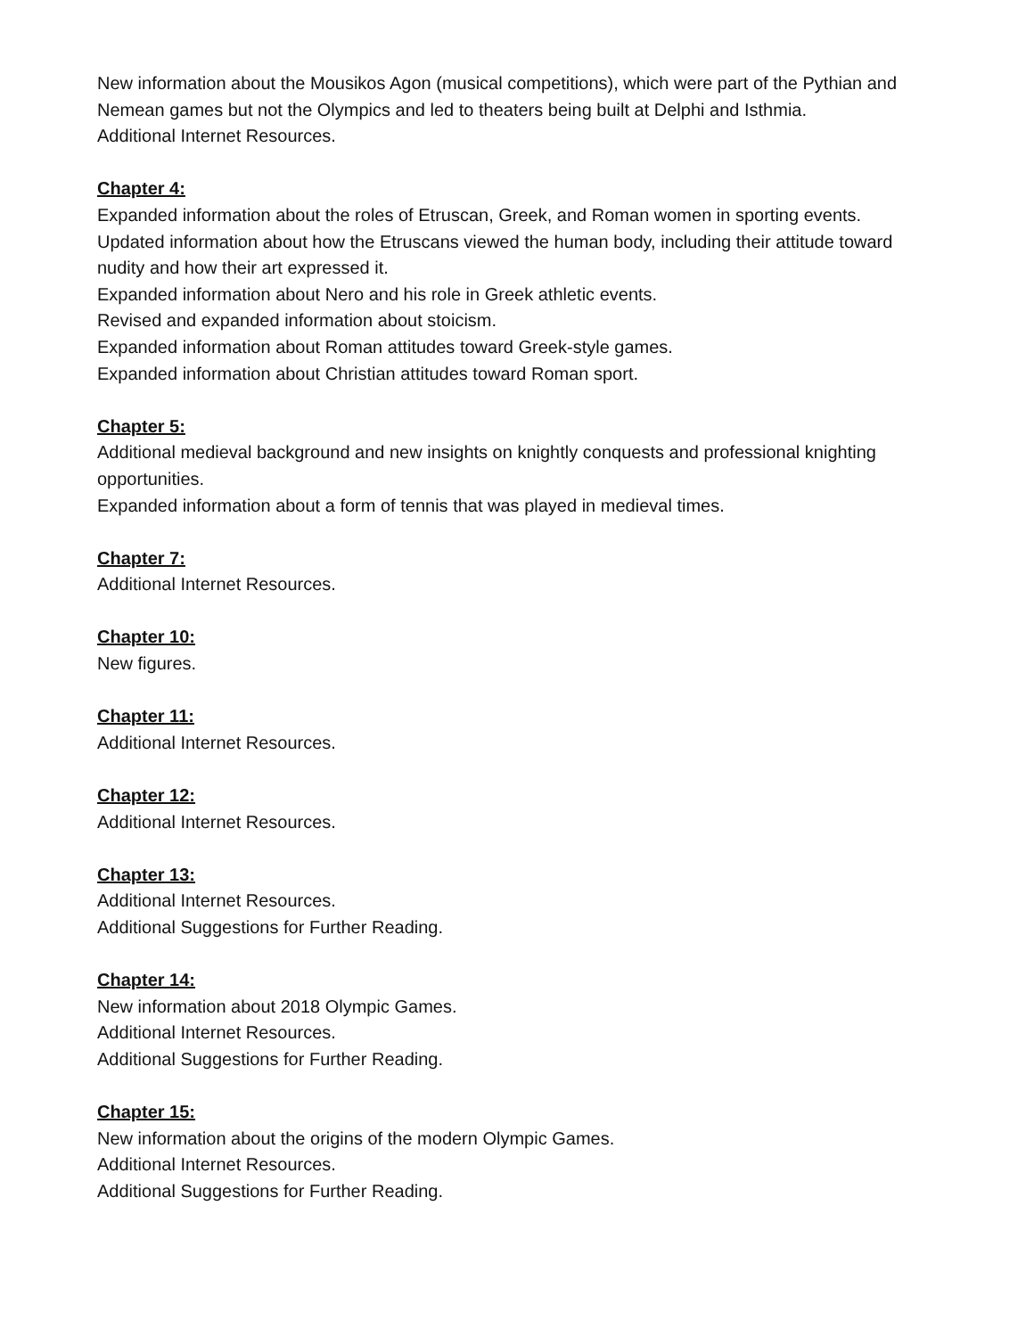New information about the Mousikos Agon (musical competitions), which were part of the Pythian and Nemean games but not the Olympics and led to theaters being built at Delphi and Isthmia.
Additional Internet Resources.
Chapter 4:
Expanded information about the roles of Etruscan, Greek, and Roman women in sporting events.
Updated information about how the Etruscans viewed the human body, including their attitude toward nudity and how their art expressed it.
Expanded information about Nero and his role in Greek athletic events.
Revised and expanded information about stoicism.
Expanded information about Roman attitudes toward Greek-style games.
Expanded information about Christian attitudes toward Roman sport.
Chapter 5:
Additional medieval background and new insights on knightly conquests and professional knighting opportunities.
Expanded information about a form of tennis that was played in medieval times.
Chapter 7:
Additional Internet Resources.
Chapter 10:
New figures.
Chapter 11:
Additional Internet Resources.
Chapter 12:
Additional Internet Resources.
Chapter 13:
Additional Internet Resources.
Additional Suggestions for Further Reading.
Chapter 14:
New information about 2018 Olympic Games.
Additional Internet Resources.
Additional Suggestions for Further Reading.
Chapter 15:
New information about the origins of the modern Olympic Games.
Additional Internet Resources.
Additional Suggestions for Further Reading.